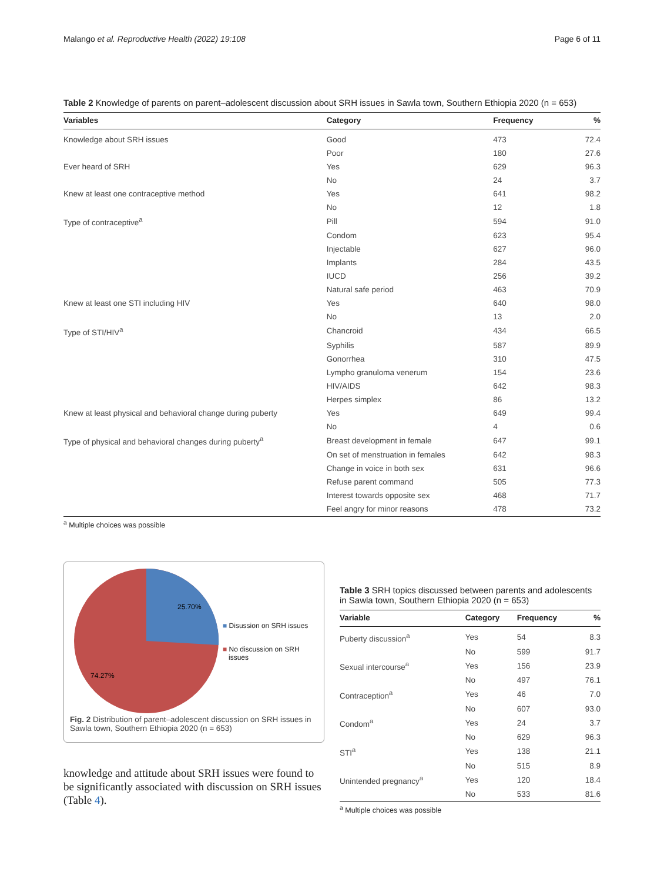Malango et al. Reproductive Health (2022) 19:108 Page 6 of 11
Table 2 Knowledge of parents on parent–adolescent discussion about SRH issues in Sawla town, Southern Ethiopia 2020 (n = 653)
| Variables | Category | Frequency | % |
| --- | --- | --- | --- |
| Knowledge about SRH issues | Good | 473 | 72.4 |
| | Poor | 180 | 27.6 |
| Ever heard of SRH | Yes | 629 | 96.3 |
| | No | 24 | 3.7 |
| Knew at least one contraceptive method | Yes | 641 | 98.2 |
| | No | 12 | 1.8 |
| Type of contraceptive<sup>a</sup> | Pill | 594 | 91.0 |
| | Condom | 623 | 95.4 |
| | Injectable | 627 | 96.0 |
| | Implants | 284 | 43.5 |
| | IUCD | 256 | 39.2 |
| | Natural safe period | 463 | 70.9 |
| Knew at least one STI including HIV | Yes | 640 | 98.0 |
| | No | 13 | 2.0 |
| Type of STI/HIV<sup>a</sup> | Chancroid | 434 | 66.5 |
| | Syphilis | 587 | 89.9 |
| | Gonorrhea | 310 | 47.5 |
| | Lympho granuloma venerum | 154 | 23.6 |
| | HIV/AIDS | 642 | 98.3 |
| | Herpes simplex | 86 | 13.2 |
| Knew at least physical and behavioral change during puberty | Yes | 649 | 99.4 |
| | No | 4 | 0.6 |
| Type of physical and behavioral changes during puberty<sup>a</sup> | Breast development in female | 647 | 99.1 |
| | On set of menstruation in females | 642 | 98.3 |
| | Change in voice in both sex | 631 | 96.6 |
| | Refuse parent command | 505 | 77.3 |
| | Interest towards opposite sex | 468 | 71.7 |
| | Feel angry for minor reasons | 478 | 73.2 |
<sup>a</sup> Multiple choices was possible
25.70%
74.27%
■ Disussion on SRH issues
■ No discussion on SRH
issues
Fig. 2 Distribution of parent–adolescent discussion on SRH issues in Sawla town, Southern Ethiopia 2020 (n = 653)
knowledge and attitude about SRH issues were found to be significantly associated with discussion on SRH issues (Table 4).
Table 3 SRH topics discussed between parents and adolescents in Sawla town, Southern Ethiopia 2020 (n = 653)
| Variable | Category | Frequency | % |
| --- | --- | --- | --- |
| Puberty discussion<sup>a</sup> | Yes | 54 | 8.3 |
| | No | 599 | 91.7 |
| Sexual intercourse<sup>a</sup> | Yes | 156 | 23.9 |
| | No | 497 | 76.1 |
| Contraception<sup>a</sup> | Yes | 46 | 7.0 |
| | No | 607 | 93.0 |
| Condom<sup>a</sup> | Yes | 24 | 3.7 |
| | No | 629 | 96.3 |
| STI<sup>a</sup> | Yes | 138 | 21.1 |
| | No | 515 | 8.9 |
| Unintended pregnancy<sup>a</sup> | Yes | 120 | 18.4 |
| | No | 533 | 81.6 |
<sup>a</sup> Multiple choices was possible